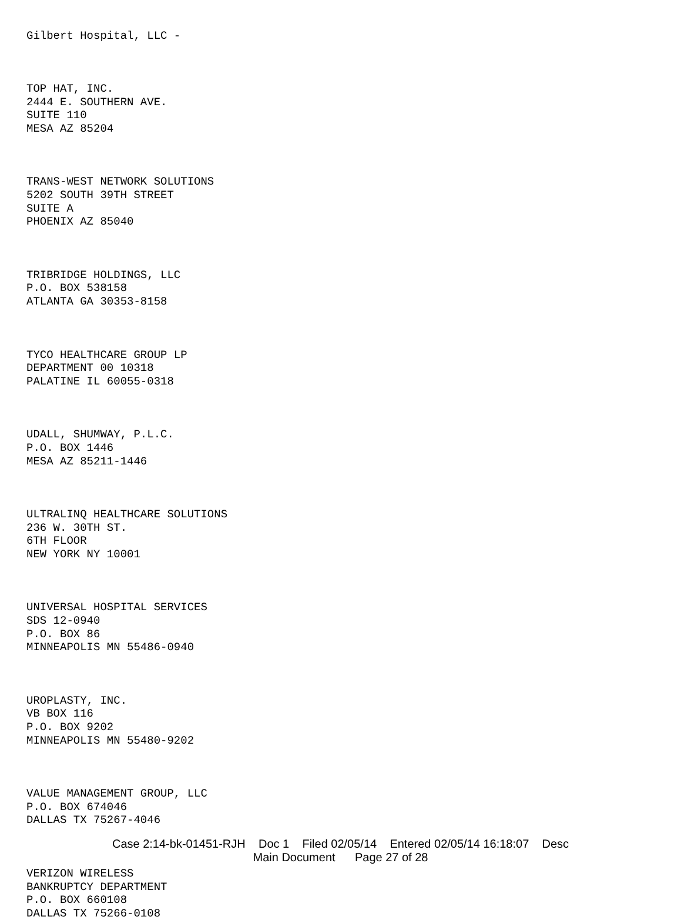Gilbert Hospital, LLC -
TOP HAT, INC.
2444 E. SOUTHERN AVE.
SUITE 110
MESA AZ 85204
TRANS-WEST NETWORK SOLUTIONS
5202 SOUTH 39TH STREET
SUITE A
PHOENIX AZ 85040
TRIBRIDGE HOLDINGS, LLC
P.O. BOX 538158
ATLANTA GA 30353-8158
TYCO HEALTHCARE GROUP LP
DEPARTMENT 00 10318
PALATINE IL 60055-0318
UDALL, SHUMWAY, P.L.C.
P.O. BOX 1446
MESA AZ 85211-1446
ULTRALINQ HEALTHCARE SOLUTIONS
236 W. 30TH ST.
6TH FLOOR
NEW YORK NY 10001
UNIVERSAL HOSPITAL SERVICES
SDS 12-0940
P.O. BOX 86
MINNEAPOLIS MN 55486-0940
UROPLASTY, INC.
VB BOX 116
P.O. BOX 9202
MINNEAPOLIS MN 55480-9202
VALUE MANAGEMENT GROUP, LLC
P.O. BOX 674046
DALLAS TX 75267-4046
VERIZON WIRELESS
BANKRUPTCY DEPARTMENT
P.O. BOX 660108
DALLAS TX 75266-0108
Case 2:14-bk-01451-RJH Doc 1 Filed 02/05/14 Entered 02/05/14 16:18:07 Desc
Main Document Page 27 of 28